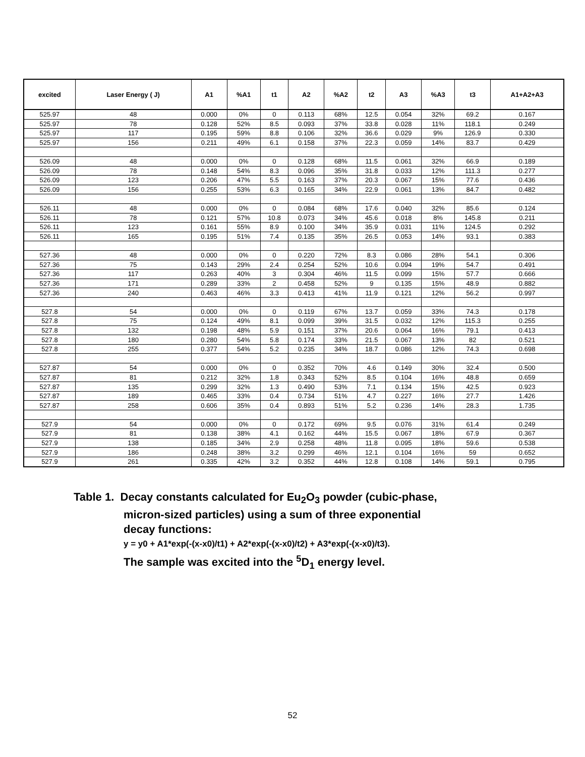| excited | Laser Energy ( J) | A1 | %A1 | t1 | A2 | %A2 | t2 | A3 | %A3 | t3 | A1+A2+A3 |
| --- | --- | --- | --- | --- | --- | --- | --- | --- | --- | --- | --- |
| 525.97 | 48 | 0.000 | 0% | 0 | 0.113 | 68% | 12.5 | 0.054 | 32% | 69.2 | 0.167 |
| 525.97 | 78 | 0.128 | 52% | 8.5 | 0.093 | 37% | 33.8 | 0.028 | 11% | 118.1 | 0.249 |
| 525.97 | 117 | 0.195 | 59% | 8.8 | 0.106 | 32% | 36.6 | 0.029 | 9% | 126.9 | 0.330 |
| 525.97 | 156 | 0.211 | 49% | 6.1 | 0.158 | 37% | 22.3 | 0.059 | 14% | 83.7 | 0.429 |
| 526.09 | 48 | 0.000 | 0% | 0 | 0.128 | 68% | 11.5 | 0.061 | 32% | 66.9 | 0.189 |
| 526.09 | 78 | 0.148 | 54% | 8.3 | 0.096 | 35% | 31.8 | 0.033 | 12% | 111.3 | 0.277 |
| 526.09 | 123 | 0.206 | 47% | 5.5 | 0.163 | 37% | 20.3 | 0.067 | 15% | 77.6 | 0.436 |
| 526.09 | 156 | 0.255 | 53% | 6.3 | 0.165 | 34% | 22.9 | 0.061 | 13% | 84.7 | 0.482 |
| 526.11 | 48 | 0.000 | 0% | 0 | 0.084 | 68% | 17.6 | 0.040 | 32% | 85.6 | 0.124 |
| 526.11 | 78 | 0.121 | 57% | 10.8 | 0.073 | 34% | 45.6 | 0.018 | 8% | 145.8 | 0.211 |
| 526.11 | 123 | 0.161 | 55% | 8.9 | 0.100 | 34% | 35.9 | 0.031 | 11% | 124.5 | 0.292 |
| 526.11 | 165 | 0.195 | 51% | 7.4 | 0.135 | 35% | 26.5 | 0.053 | 14% | 93.1 | 0.383 |
| 527.36 | 48 | 0.000 | 0% | 0 | 0.220 | 72% | 8.3 | 0.086 | 28% | 54.1 | 0.306 |
| 527.36 | 75 | 0.143 | 29% | 2.4 | 0.254 | 52% | 10.6 | 0.094 | 19% | 54.7 | 0.491 |
| 527.36 | 117 | 0.263 | 40% | 3 | 0.304 | 46% | 11.5 | 0.099 | 15% | 57.7 | 0.666 |
| 527.36 | 171 | 0.289 | 33% | 2 | 0.458 | 52% | 9 | 0.135 | 15% | 48.9 | 0.882 |
| 527.36 | 240 | 0.463 | 46% | 3.3 | 0.413 | 41% | 11.9 | 0.121 | 12% | 56.2 | 0.997 |
| 527.8 | 54 | 0.000 | 0% | 0 | 0.119 | 67% | 13.7 | 0.059 | 33% | 74.3 | 0.178 |
| 527.8 | 75 | 0.124 | 49% | 8.1 | 0.099 | 39% | 31.5 | 0.032 | 12% | 115.3 | 0.255 |
| 527.8 | 132 | 0.198 | 48% | 5.9 | 0.151 | 37% | 20.6 | 0.064 | 16% | 79.1 | 0.413 |
| 527.8 | 180 | 0.280 | 54% | 5.8 | 0.174 | 33% | 21.5 | 0.067 | 13% | 82 | 0.521 |
| 527.8 | 255 | 0.377 | 54% | 5.2 | 0.235 | 34% | 18.7 | 0.086 | 12% | 74.3 | 0.698 |
| 527.87 | 54 | 0.000 | 0% | 0 | 0.352 | 70% | 4.6 | 0.149 | 30% | 32.4 | 0.500 |
| 527.87 | 81 | 0.212 | 32% | 1.8 | 0.343 | 52% | 8.5 | 0.104 | 16% | 48.8 | 0.659 |
| 527.87 | 135 | 0.299 | 32% | 1.3 | 0.490 | 53% | 7.1 | 0.134 | 15% | 42.5 | 0.923 |
| 527.87 | 189 | 0.465 | 33% | 0.4 | 0.734 | 51% | 4.7 | 0.227 | 16% | 27.7 | 1.426 |
| 527.87 | 258 | 0.606 | 35% | 0.4 | 0.893 | 51% | 5.2 | 0.236 | 14% | 28.3 | 1.735 |
| 527.9 | 54 | 0.000 | 0% | 0 | 0.172 | 69% | 9.5 | 0.076 | 31% | 61.4 | 0.249 |
| 527.9 | 81 | 0.138 | 38% | 4.1 | 0.162 | 44% | 15.5 | 0.067 | 18% | 67.9 | 0.367 |
| 527.9 | 138 | 0.185 | 34% | 2.9 | 0.258 | 48% | 11.8 | 0.095 | 18% | 59.6 | 0.538 |
| 527.9 | 186 | 0.248 | 38% | 3.2 | 0.299 | 46% | 12.1 | 0.104 | 16% | 59 | 0.652 |
| 527.9 | 261 | 0.335 | 42% | 3.2 | 0.352 | 44% | 12.8 | 0.108 | 14% | 59.1 | 0.795 |
Table 1. Decay constants calculated for Eu<sub>2</sub>O<sub>3</sub> powder (cubic-phase,
micron-sized particles) using a sum of three exponential
decay functions:
y = y0 + A1*exp(-(x-x0)/t1) + A2*exp(-(x-x0)/t2) + A3*exp(-(x-x0)/t3).
The sample was excited into the <sup>5</sup>D<sub>1</sub> energy level.
52